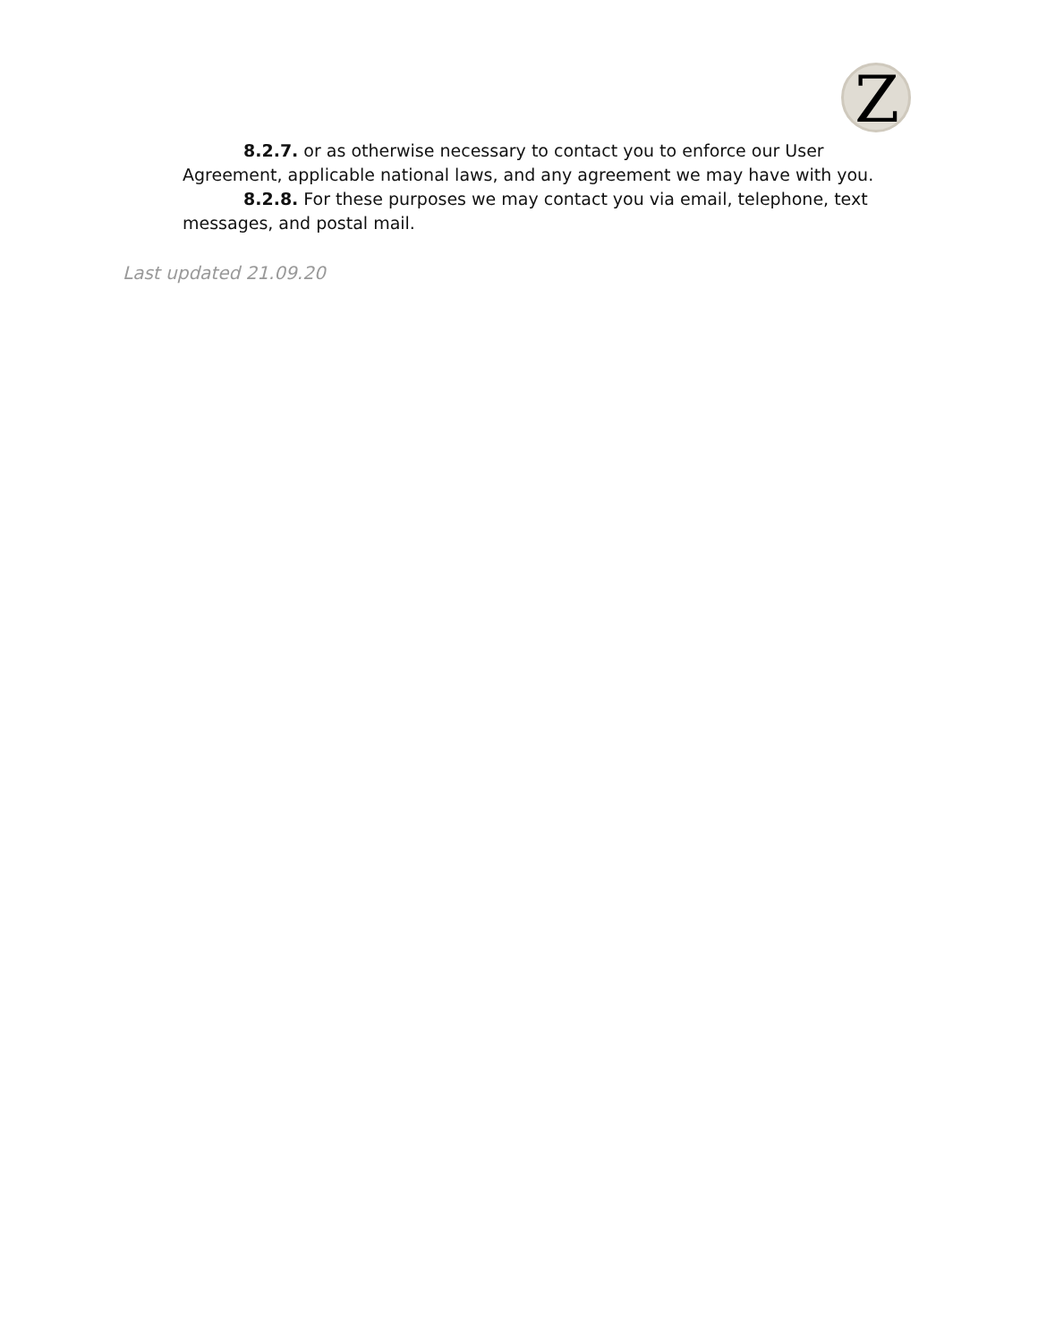Z
8.2.7. or as otherwise necessary to contact you to enforce our User Agreement, applicable national laws, and any agreement we may have with you.
8.2.8. For these purposes we may contact you via email, telephone, text messages, and postal mail.
Last updated 21.09.20